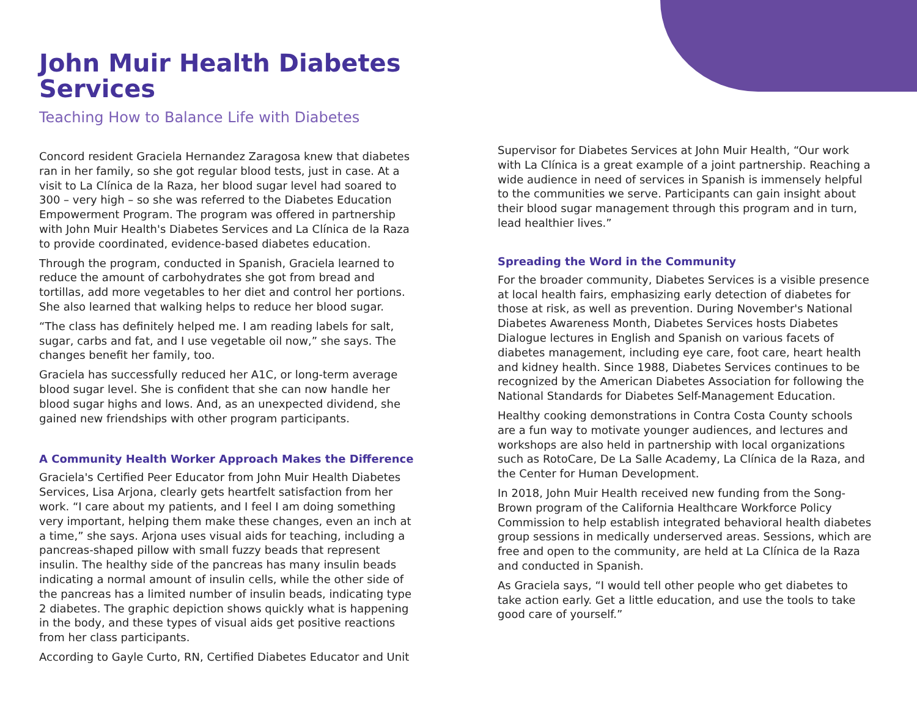John Muir Health Diabetes Services
Teaching How to Balance Life with Diabetes
Concord resident Graciela Hernandez Zaragosa knew that diabetes ran in her family, so she got regular blood tests, just in case. At a visit to La Clínica de la Raza, her blood sugar level had soared to 300 – very high – so she was referred to the Diabetes Education Empowerment Program. The program was offered in partnership with John Muir Health's Diabetes Services and La Clínica de la Raza to provide coordinated, evidence-based diabetes education.
Through the program, conducted in Spanish, Graciela learned to reduce the amount of carbohydrates she got from bread and tortillas, add more vegetables to her diet and control her portions. She also learned that walking helps to reduce her blood sugar.
“The class has definitely helped me. I am reading labels for salt, sugar, carbs and fat, and I use vegetable oil now,” she says. The changes benefit her family, too.
Graciela has successfully reduced her A1C, or long-term average blood sugar level. She is confident that she can now handle her blood sugar highs and lows. And, as an unexpected dividend, she gained new friendships with other program participants.
A Community Health Worker Approach Makes the Difference
Graciela's Certified Peer Educator from John Muir Health Diabetes Services, Lisa Arjona, clearly gets heartfelt satisfaction from her work. “I care about my patients, and I feel I am doing something very important, helping them make these changes, even an inch at a time,” she says. Arjona uses visual aids for teaching, including a pancreas-shaped pillow with small fuzzy beads that represent insulin. The healthy side of the pancreas has many insulin beads indicating a normal amount of insulin cells, while the other side of the pancreas has a limited number of insulin beads, indicating type 2 diabetes. The graphic depiction shows quickly what is happening in the body, and these types of visual aids get positive reactions from her class participants.
According to Gayle Curto, RN, Certified Diabetes Educator and Unit
Supervisor for Diabetes Services at John Muir Health, “Our work with La Clínica is a great example of a joint partnership. Reaching a wide audience in need of services in Spanish is immensely helpful to the communities we serve. Participants can gain insight about their blood sugar management through this program and in turn, lead healthier lives.”
Spreading the Word in the Community
For the broader community, Diabetes Services is a visible presence at local health fairs, emphasizing early detection of diabetes for those at risk, as well as prevention. During November's National Diabetes Awareness Month, Diabetes Services hosts Diabetes Dialogue lectures in English and Spanish on various facets of diabetes management, including eye care, foot care, heart health and kidney health. Since 1988, Diabetes Services continues to be recognized by the American Diabetes Association for following the National Standards for Diabetes Self-Management Education.
Healthy cooking demonstrations in Contra Costa County schools are a fun way to motivate younger audiences, and lectures and workshops are also held in partnership with local organizations such as RotoCare, De La Salle Academy, La Clínica de la Raza, and the Center for Human Development.
In 2018, John Muir Health received new funding from the Song-Brown program of the California Healthcare Workforce Policy Commission to help establish integrated behavioral health diabetes group sessions in medically underserved areas. Sessions, which are free and open to the community, are held at La Clínica de la Raza and conducted in Spanish.
As Graciela says, “I would tell other people who get diabetes to take action early. Get a little education, and use the tools to take good care of yourself.”